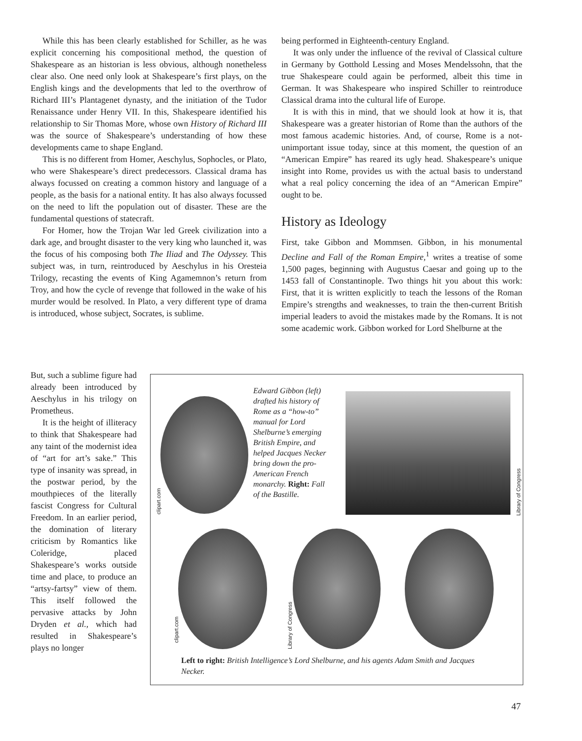While this has been clearly established for Schiller, as he was explicit concerning his compositional method, the question of Shakespeare as an historian is less obvious, although nonetheless clear also. One need only look at Shakespeare’s first plays, on the English kings and the developments that led to the overthrow of Richard III’s Plantagenet dynasty, and the initiation of the Tudor Renaissance under Henry VII. In this, Shakespeare identified his relationship to Sir Thomas More, whose own History of Richard III was the source of Shakespeare’s understanding of how these developments came to shape England.
This is no different from Homer, Aeschylus, Sophocles, or Plato, who were Shakespeare’s direct predecessors. Classical drama has always focussed on creating a common history and language of a people, as the basis for a national entity. It has also always focussed on the need to lift the population out of disaster. These are the fundamental questions of statecraft.
For Homer, how the Trojan War led Greek civilization into a dark age, and brought disaster to the very king who launched it, was the focus of his composing both The Iliad and The Odyssey. This subject was, in turn, reintroduced by Aeschylus in his Oresteia Trilogy, recasting the events of King Agamemnon’s return from Troy, and how the cycle of revenge that followed in the wake of his murder would be resolved. In Plato, a very different type of drama is introduced, whose subject, Socrates, is sublime.
But, such a sublime figure had already been introduced by Aeschylus in his trilogy on Prometheus.
It is the height of illiteracy to think that Shakespeare had any taint of the modernist idea of “art for art’s sake.” This type of insanity was spread, in the postwar period, by the mouthpieces of the literally fascist Congress for Cultural Freedom. In an earlier period, the domination of literary criticism by Romantics like Coleridge, placed Shakespeare’s works outside time and place, to produce an “artsy-fartsy” view of them. This itself followed the pervasive attacks by John Dryden et al., which had resulted in Shakespeare’s plays no longer
being performed in Eighteenth-century England.
It was only under the influence of the revival of Classical culture in Germany by Gotthold Lessing and Moses Mendelssohn, that the true Shakespeare could again be performed, albeit this time in German. It was Shakespeare who inspired Schiller to reintroduce Classical drama into the cultural life of Europe.
It is with this in mind, that we should look at how it is, that Shakespeare was a greater historian of Rome than the authors of the most famous academic histories. And, of course, Rome is a not-unimportant issue today, since at this moment, the question of an “American Empire” has reared its ugly head. Shakespeare’s unique insight into Rome, provides us with the actual basis to understand what a real policy concerning the idea of an “American Empire” ought to be.
History as Ideology
First, take Gibbon and Mommsen. Gibbon, in his monumental Decline and Fall of the Roman Empire,<sup>1</sup> writes a treatise of some 1,500 pages, beginning with Augustus Caesar and going up to the 1453 fall of Constantinople. Two things hit you about this work: First, that it is written explicitly to teach the lessons of the Roman Empire’s strengths and weaknesses, to train the then-current British imperial leaders to avoid the mistakes made by the Romans. It is not some academic work. Gibbon worked for Lord Shelburne at the
clipart.com
Edward Gibbon (left) drafted his history of Rome as a “how-to” manual for Lord Shelburne’s emerging British Empire, and helped Jacques Necker bring down the pro-American French monarchy. Right: Fall of the Bastille.
Library of Congress
clipart.com
Library of Congress
Left to right: British Intelligence’s Lord Shelburne, and his agents Adam Smith and Jacques Necker.
47